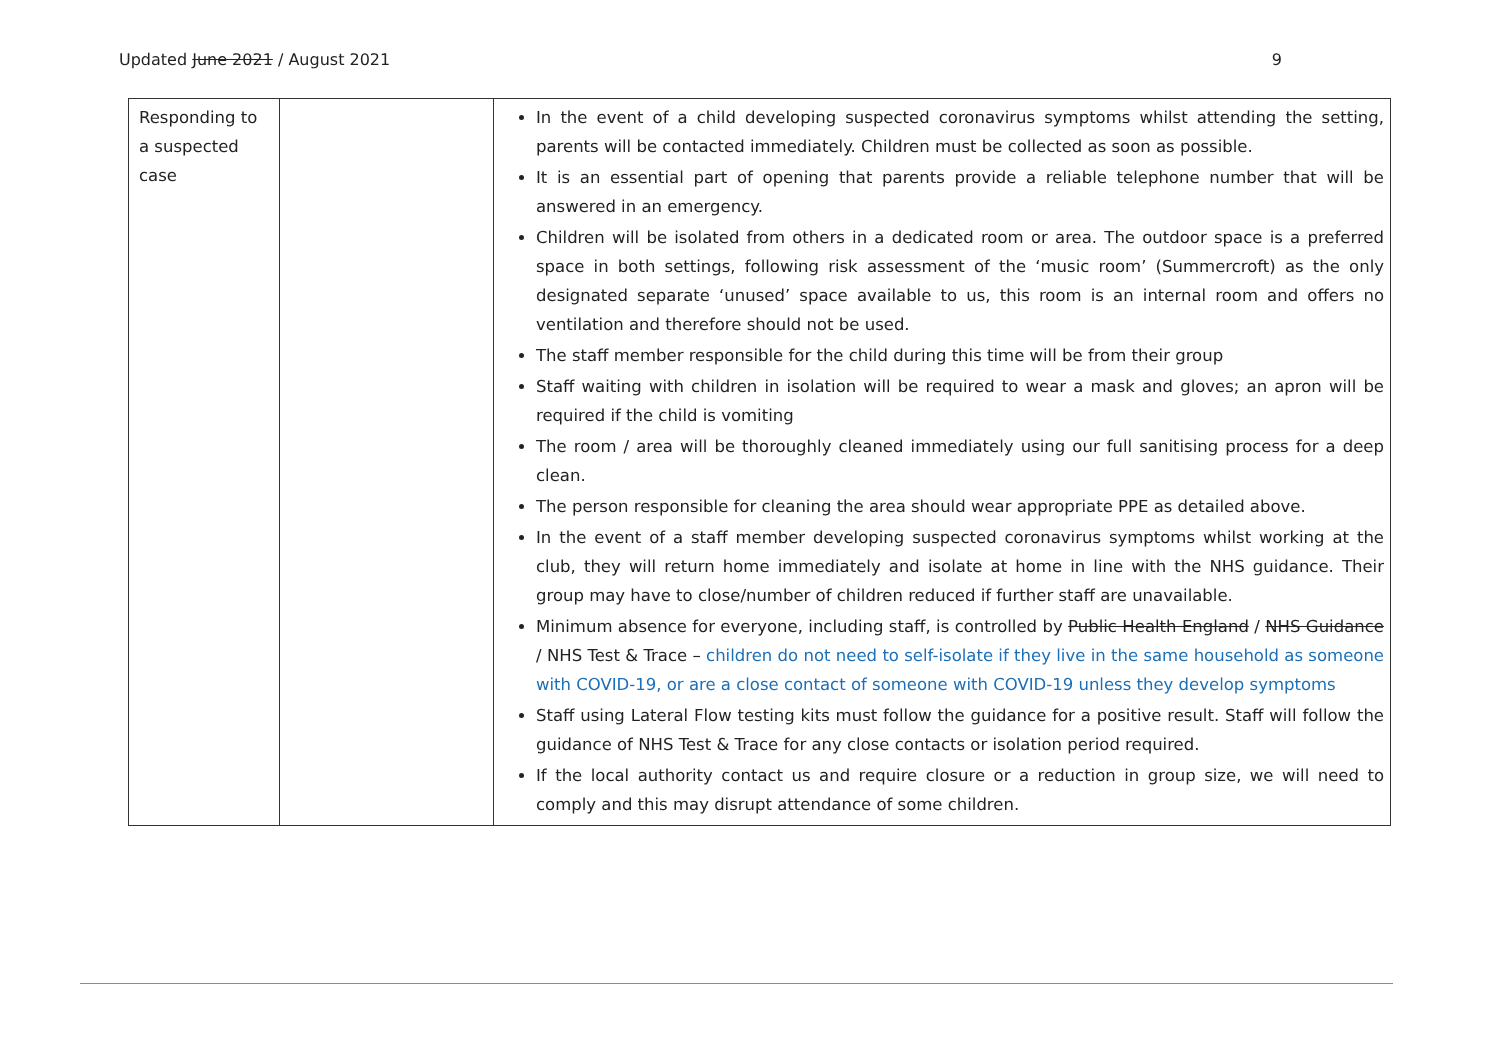Updated June 2021 / August 2021 9
| Responding to a suspected case | | In the event of a child developing suspected coronavirus symptoms whilst attending the setting, parents will be contacted immediately. Children must be collected as soon as possible. It is an essential part of opening that parents provide a reliable telephone number that will be answered in an emergency. Children will be isolated from others in a dedicated room or area. The outdoor space is a preferred space in both settings, following risk assessment of the ‘music room’ (Summercroft) as the only designated separate ‘unused’ space available to us, this room is an internal room and offers no ventilation and therefore should not be used. The staff member responsible for the child during this time will be from their group Staff waiting with children in isolation will be required to wear a mask and gloves; an apron will be required if the child is vomiting The room / area will be thoroughly cleaned immediately using our full sanitising process for a deep clean. The person responsible for cleaning the area should wear appropriate PPE as detailed above. In the event of a staff member developing suspected coronavirus symptoms whilst working at the club, they will return home immediately and isolate at home in line with the NHS guidance. Their group may have to close/number of children reduced if further staff are unavailable. Minimum absence for everyone, including staff, is controlled by Public Health England / NHS Guidance / NHS Test & Trace – children do not need to self-isolate if they live in the same household as someone with COVID-19, or are a close contact of someone with COVID-19 unless they develop symptoms Staff using Lateral Flow testing kits must follow the guidance for a positive result. Staff will follow the guidance of NHS Test & Trace for any close contacts or isolation period required. If the local authority contact us and require closure or a reduction in group size, we will need to comply and this may disrupt attendance of some children. |